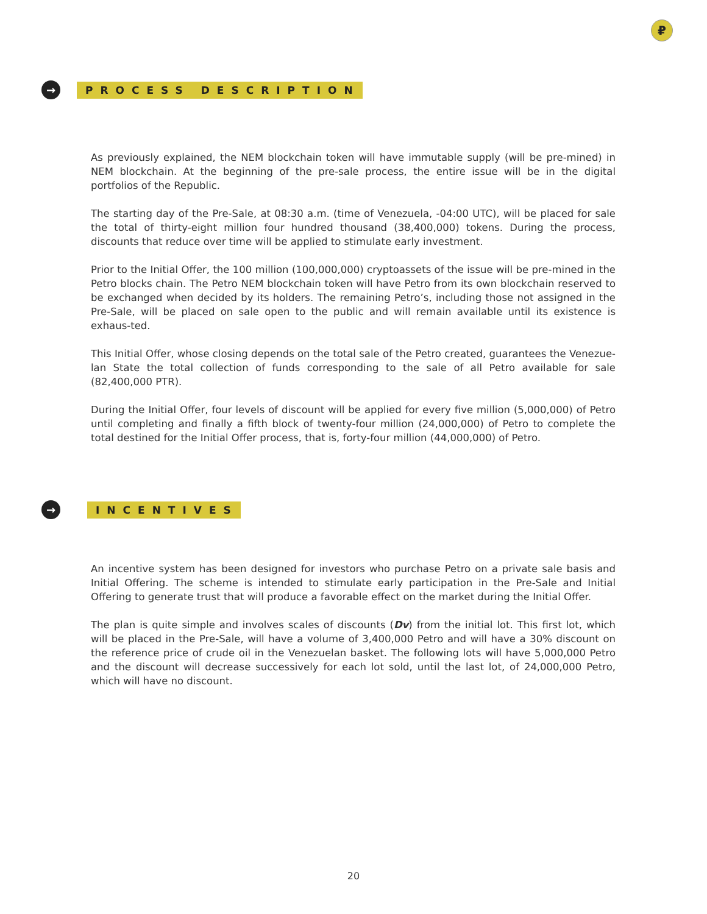₽
→
PROCESS DESCRIPTION
As previously explained, the NEM blockchain token will have immutable supply (will be pre-mined) in NEM blockchain. At the beginning of the pre-sale process, the entire issue will be in the digital portfolios of the Republic.
The starting day of the Pre-Sale, at 08:30 a.m. (time of Venezuela, -04:00 UTC), will be placed for sale the total of thirty-eight million four hundred thousand (38,400,000) tokens. During the process, discounts that reduce over time will be applied to stimulate early investment.
Prior to the Initial Offer, the 100 million (100,000,000) cryptoassets of the issue will be pre-mined in the Petro blocks chain. The Petro NEM blockchain token will have Petro from its own blockchain reserved to be exchanged when decided by its holders. The remaining Petro’s, including those not assigned in the Pre-Sale, will be placed on sale open to the public and will remain available until its existence is exhaus-ted.
This Initial Offer, whose closing depends on the total sale of the Petro created, guarantees the Venezue-lan State the total collection of funds corresponding to the sale of all Petro available for sale (82,400,000 PTR).
During the Initial Offer, four levels of discount will be applied for every five million (5,000,000) of Petro until completing and finally a fifth block of twenty-four million (24,000,000) of Petro to complete the total destined for the Initial Offer process, that is, forty-four million (44,000,000) of Petro.
→
INCENTIVES
An incentive system has been designed for investors who purchase Petro on a private sale basis and Initial Offering. The scheme is intended to stimulate early participation in the Pre-Sale and Initial Offering to generate trust that will produce a favorable effect on the market during the Initial Offer.
The plan is quite simple and involves scales of discounts (Dv) from the initial lot. This first lot, which will be placed in the Pre-Sale, will have a volume of 3,400,000 Petro and will have a 30% discount on the reference price of crude oil in the Venezuelan basket. The following lots will have 5,000,000 Petro and the discount will decrease successively for each lot sold, until the last lot, of 24,000,000 Petro, which will have no discount.
20